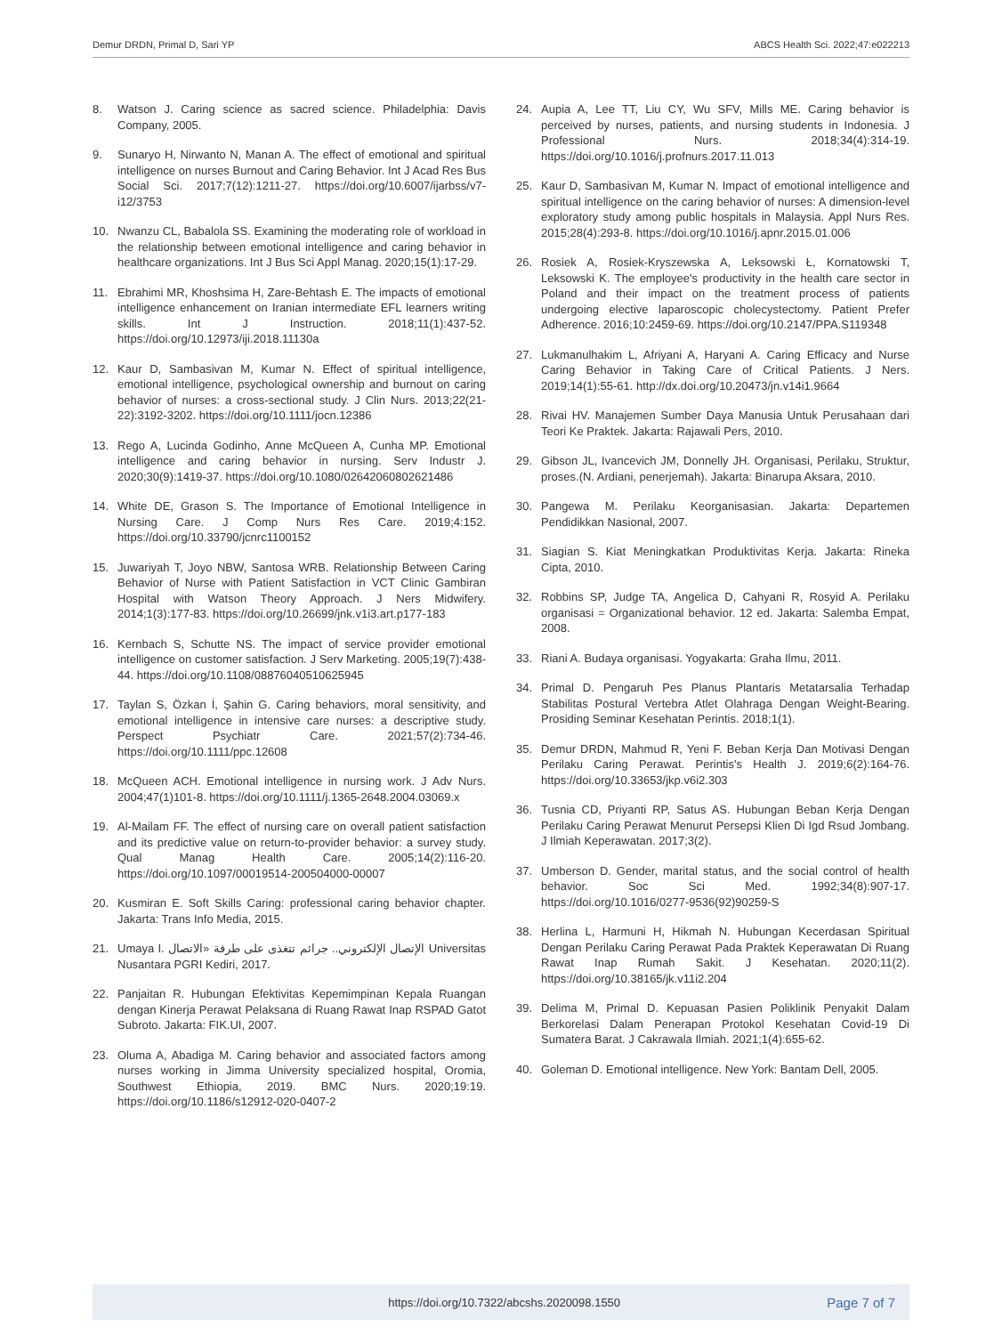Demur DRDN, Primal D, Sari YP ABCS Health Sci. 2022;47:e022213
8. Watson J. Caring science as sacred science. Philadelphia: Davis Company, 2005.
9. Sunaryo H, Nirwanto N, Manan A. The effect of emotional and spiritual intelligence on nurses Burnout and Caring Behavior. Int J Acad Res Bus Social Sci. 2017;7(12):1211-27. https://doi.org/10.6007/ijarbss/v7-i12/3753
10. Nwanzu CL, Babalola SS. Examining the moderating role of workload in the relationship between emotional intelligence and caring behavior in healthcare organizations. Int J Bus Sci Appl Manag. 2020;15(1):17-29.
11. Ebrahimi MR, Khoshsima H, Zare-Behtash E. The impacts of emotional intelligence enhancement on Iranian intermediate EFL learners writing skills. Int J Instruction. 2018;11(1):437-52. https://doi.org/10.12973/iji.2018.11130a
12. Kaur D, Sambasivan M, Kumar N. Effect of spiritual intelligence, emotional intelligence, psychological ownership and burnout on caring behavior of nurses: a cross-sectional study. J Clin Nurs. 2013;22(21-22):3192-3202. https://doi.org/10.1111/jocn.12386
13. Rego A, Lucinda Godinho, Anne McQueen A, Cunha MP. Emotional intelligence and caring behavior in nursing. Serv Industr J. 2020;30(9):1419-37. https://doi.org/10.1080/02642060802621486
14. White DE, Grason S. The Importance of Emotional Intelligence in Nursing Care. J Comp Nurs Res Care. 2019;4:152. https://doi.org/10.33790/jcnrc1100152
15. Juwariyah T, Joyo NBW, Santosa WRB. Relationship Between Caring Behavior of Nurse with Patient Satisfaction in VCT Clinic Gambiran Hospital with Watson Theory Approach. J Ners Midwifery. 2014;1(3):177-83. https://doi.org/10.26699/jnk.v1i3.art.p177-183
16. Kernbach S, Schutte NS. The impact of service provider emotional intelligence on customer satisfaction. J Serv Marketing. 2005;19(7):438-44. https://doi.org/10.1108/08876040510625945
17. Taylan S, Özkan İ, Şahin G. Caring behaviors, moral sensitivity, and emotional intelligence in intensive care nurses: a descriptive study. Perspect Psychiatr Care. 2021;57(2):734-46. https://doi.org/10.1111/ppc.12608
18. McQueen ACH. Emotional intelligence in nursing work. J Adv Nurs. 2004;47(1)101-8. https://doi.org/10.1111/j.1365-2648.2004.03069.x
19. Al-Mailam FF. The effect of nursing care on overall patient satisfaction and its predictive value on return-to-provider behavior: a survey study. Qual Manag Health Care. 2005;14(2):116-20. https://doi.org/10.1097/00019514-200504000-00007
20. Kusmiran E. Soft Skills Caring: professional caring behavior chapter. Jakarta: Trans Info Media, 2015.
21. Umaya I. الإتصال الإلكتروني.. جرائم تتغذى على طرفة «الاتصال Universitas Nusantara PGRI Kediri, 2017.
22. Panjaitan R. Hubungan Efektivitas Kepemimpinan Kepala Ruangan dengan Kinerja Perawat Pelaksana di Ruang Rawat Inap RSPAD Gatot Subroto. Jakarta: FIK.UI, 2007.
23. Oluma A, Abadiga M. Caring behavior and associated factors among nurses working in Jimma University specialized hospital, Oromia, Southwest Ethiopia, 2019. BMC Nurs. 2020;19:19. https://doi.org/10.1186/s12912-020-0407-2
24. Aupia A, Lee TT, Liu CY, Wu SFV, Mills ME. Caring behavior is perceived by nurses, patients, and nursing students in Indonesia. J Professional Nurs. 2018;34(4):314-19. https://doi.org/10.1016/j.profnurs.2017.11.013
25. Kaur D, Sambasivan M, Kumar N. Impact of emotional intelligence and spiritual intelligence on the caring behavior of nurses: A dimension-level exploratory study among public hospitals in Malaysia. Appl Nurs Res. 2015;28(4):293-8. https://doi.org/10.1016/j.apnr.2015.01.006
26. Rosiek A, Rosiek-Kryszewska A, Leksowski Ł, Kornatowski T, Leksowski K. The employee's productivity in the health care sector in Poland and their impact on the treatment process of patients undergoing elective laparoscopic cholecystectomy. Patient Prefer Adherence. 2016;10:2459-69. https://doi.org/10.2147/PPA.S119348
27. Lukmanulhakim L, Afriyani A, Haryani A. Caring Efficacy and Nurse Caring Behavior in Taking Care of Critical Patients. J Ners. 2019;14(1):55-61. http://dx.doi.org/10.20473/jn.v14i1.9664
28. Rivai HV. Manajemen Sumber Daya Manusia Untuk Perusahaan dari Teori Ke Praktek. Jakarta: Rajawali Pers, 2010.
29. Gibson JL, Ivancevich JM, Donnelly JH. Organisasi, Perilaku, Struktur, proses.(N. Ardiani, penerjemah). Jakarta: Binarupa Aksara, 2010.
30. Pangewa M. Perilaku Keorganisasian. Jakarta: Departemen Pendidikkan Nasional, 2007.
31. Siagian S. Kiat Meningkatkan Produktivitas Kerja. Jakarta: Rineka Cipta, 2010.
32. Robbins SP, Judge TA, Angelica D, Cahyani R, Rosyid A. Perilaku organisasi = Organizational behavior. 12 ed. Jakarta: Salemba Empat, 2008.
33. Riani A. Budaya organisasi. Yogyakarta: Graha Ilmu, 2011.
34. Primal D. Pengaruh Pes Planus Plantaris Metatarsalia Terhadap Stabilitas Postural Vertebra Atlet Olahraga Dengan Weight-Bearing. Prosiding Seminar Kesehatan Perintis. 2018;1(1).
35. Demur DRDN, Mahmud R, Yeni F. Beban Kerja Dan Motivasi Dengan Perilaku Caring Perawat. Perintis's Health J. 2019;6(2):164-76. https://doi.org/10.33653/jkp.v6i2.303
36. Tusnia CD, Priyanti RP, Satus AS. Hubungan Beban Kerja Dengan Perilaku Caring Perawat Menurut Persepsi Klien Di Igd Rsud Jombang. J Ilmiah Keperawatan. 2017;3(2).
37. Umberson D. Gender, marital status, and the social control of health behavior. Soc Sci Med. 1992;34(8):907-17. https://doi.org/10.1016/0277-9536(92)90259-S
38. Herlina L, Harmuni H, Hikmah N. Hubungan Kecerdasan Spiritual Dengan Perilaku Caring Perawat Pada Praktek Keperawatan Di Ruang Rawat Inap Rumah Sakit. J Kesehatan. 2020;11(2). https://doi.org/10.38165/jk.v11i2.204
39. Delima M, Primal D. Kepuasan Pasien Poliklinik Penyakit Dalam Berkorelasi Dalam Penerapan Protokol Kesehatan Covid-19 Di Sumatera Barat. J Cakrawala Ilmiah. 2021;1(4):655-62.
40. Goleman D. Emotional intelligence. New York: Bantam Dell, 2005.
https://doi.org/10.7322/abcshs.2020098.1550 Page 7 of 7